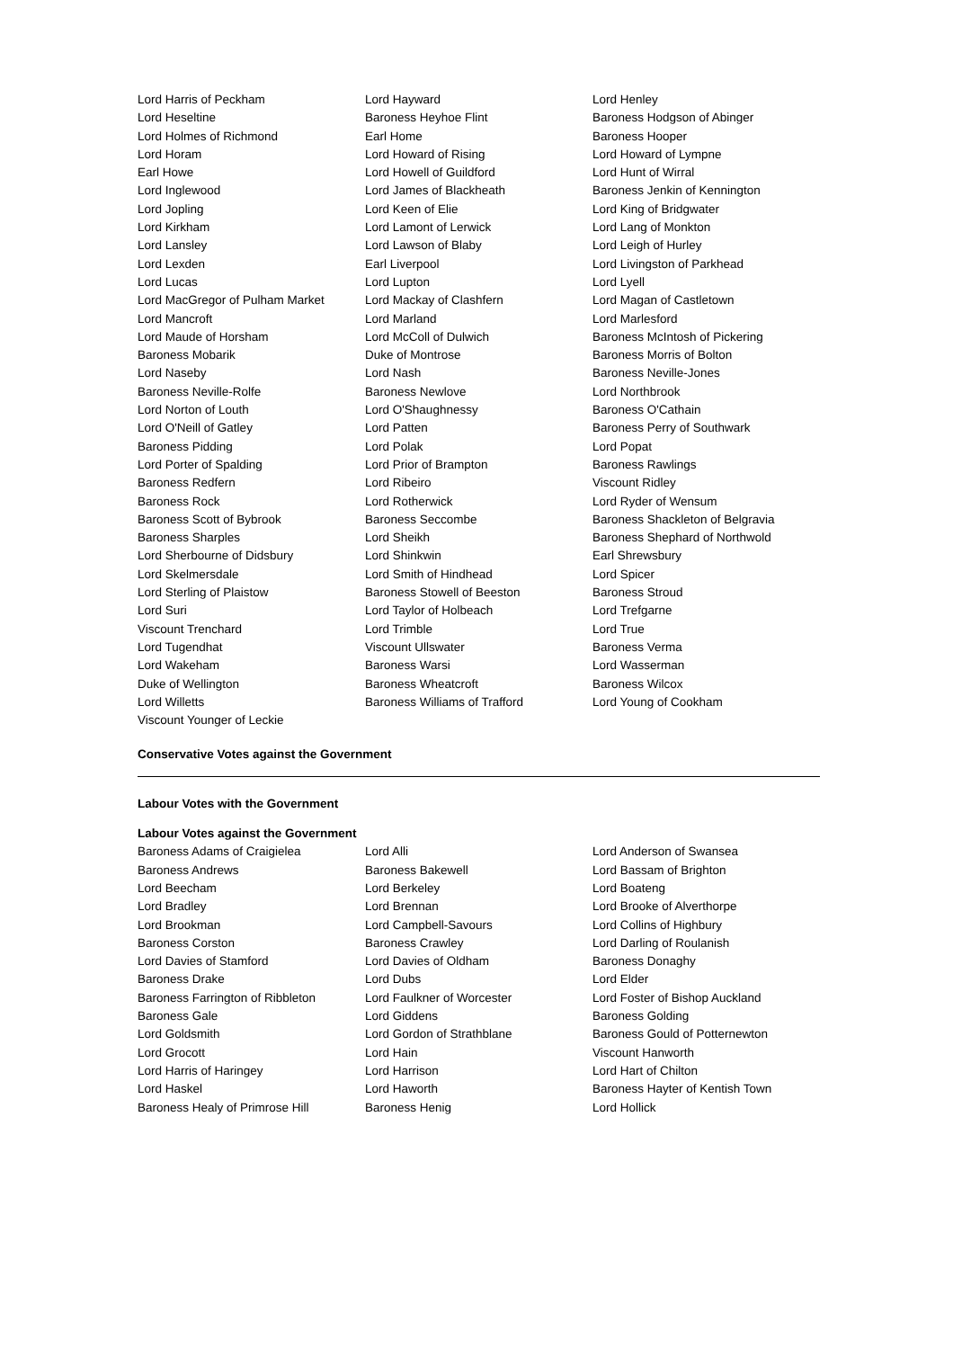Lord Harris of Peckham
Lord Hayward
Lord Henley
Lord Heseltine
Baroness Heyhoe Flint
Baroness Hodgson of Abinger
Lord Holmes of Richmond
Earl Home
Baroness Hooper
Lord Horam
Lord Howard of Rising
Lord Howard of Lympne
Earl Howe
Lord Howell of Guildford
Lord Hunt of Wirral
Lord Inglewood
Lord James of Blackheath
Baroness Jenkin of Kennington
Lord Jopling
Lord Keen of Elie
Lord King of Bridgwater
Lord Kirkham
Lord Lamont of Lerwick
Lord Lang of Monkton
Lord Lansley
Lord Lawson of Blaby
Lord Leigh of Hurley
Lord Lexden
Earl Liverpool
Lord Livingston of Parkhead
Lord Lucas
Lord Lupton
Lord Lyell
Lord MacGregor of Pulham Market
Lord Mackay of Clashfern
Lord Magan of Castletown
Lord Mancroft
Lord Marland
Lord Marlesford
Lord Maude of Horsham
Lord McColl of Dulwich
Baroness McIntosh of Pickering
Baroness Mobarik
Duke of Montrose
Baroness Morris of Bolton
Lord Naseby
Lord Nash
Baroness Neville-Jones
Baroness Neville-Rolfe
Baroness Newlove
Lord Northbrook
Lord Norton of Louth
Lord O'Shaughnessy
Baroness O'Cathain
Lord O'Neill of Gatley
Lord Patten
Baroness Perry of Southwark
Baroness Pidding
Lord Polak
Lord Popat
Lord Porter of Spalding
Lord Prior of Brampton
Baroness Rawlings
Baroness Redfern
Lord Ribeiro
Viscount Ridley
Baroness Rock
Lord Rotherwick
Lord Ryder of Wensum
Baroness Scott of Bybrook
Baroness Seccombe
Baroness Shackleton of Belgravia
Baroness Sharples
Lord Sheikh
Baroness Shephard of Northwold
Lord Sherbourne of Didsbury
Lord Shinkwin
Earl Shrewsbury
Lord Skelmersdale
Lord Smith of Hindhead
Lord Spicer
Lord Sterling of Plaistow
Baroness Stowell of Beeston
Baroness Stroud
Lord Suri
Lord Taylor of Holbeach
Lord Trefgarne
Viscount Trenchard
Lord Trimble
Lord True
Lord Tugendhat
Viscount Ullswater
Baroness Verma
Lord Wakeham
Baroness Warsi
Lord Wasserman
Duke of Wellington
Baroness Wheatcroft
Baroness Wilcox
Lord Willetts
Baroness Williams of Trafford
Lord Young of Cookham
Viscount Younger of Leckie
Conservative Votes against the Government
Labour Votes with the Government
Labour Votes against the Government
Baroness Adams of Craigielea
Lord Alli
Lord Anderson of Swansea
Baroness Andrews
Baroness Bakewell
Lord Bassam of Brighton
Lord Beecham
Lord Berkeley
Lord Boateng
Lord Bradley
Lord Brennan
Lord Brooke of Alverthorpe
Lord Brookman
Lord Campbell-Savours
Lord Collins of Highbury
Baroness Corston
Baroness Crawley
Lord Darling of Roulanish
Lord Davies of Stamford
Lord Davies of Oldham
Baroness Donaghy
Baroness Drake
Lord Dubs
Lord Elder
Baroness Farrington of Ribbleton
Lord Faulkner of Worcester
Lord Foster of Bishop Auckland
Baroness Gale
Lord Giddens
Baroness Golding
Lord Goldsmith
Lord Gordon of Strathblane
Baroness Gould of Potternewton
Lord Grocott
Lord Hain
Viscount Hanworth
Lord Harris of Haringey
Lord Harrison
Lord Hart of Chilton
Lord Haskel
Lord Haworth
Baroness Hayter of Kentish Town
Baroness Healy of Primrose Hill
Baroness Henig
Lord Hollick